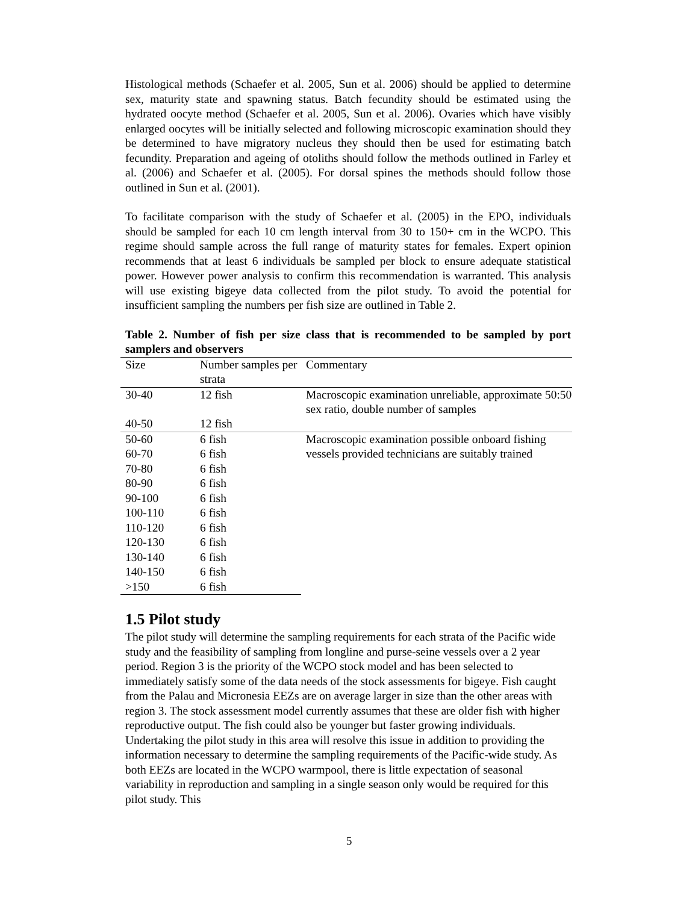Histological methods (Schaefer et al. 2005, Sun et al. 2006) should be applied to determine sex, maturity state and spawning status. Batch fecundity should be estimated using the hydrated oocyte method (Schaefer et al. 2005, Sun et al. 2006). Ovaries which have visibly enlarged oocytes will be initially selected and following microscopic examination should they be determined to have migratory nucleus they should then be used for estimating batch fecundity. Preparation and ageing of otoliths should follow the methods outlined in Farley et al. (2006) and Schaefer et al. (2005). For dorsal spines the methods should follow those outlined in Sun et al. (2001).
To facilitate comparison with the study of Schaefer et al. (2005) in the EPO, individuals should be sampled for each 10 cm length interval from 30 to 150+ cm in the WCPO. This regime should sample across the full range of maturity states for females. Expert opinion recommends that at least 6 individuals be sampled per block to ensure adequate statistical power. However power analysis to confirm this recommendation is warranted. This analysis will use existing bigeye data collected from the pilot study. To avoid the potential for insufficient sampling the numbers per fish size are outlined in Table 2.
Table 2. Number of fish per size class that is recommended to be sampled by port samplers and observers
| Size | Number samples per strata | Commentary |
| --- | --- | --- |
| 30-40 | 12 fish | Macroscopic examination unreliable, approximate 50:50 sex ratio, double number of samples |
| 40-50 | 12 fish | |
| 50-60 | 6 fish | Macroscopic examination possible onboard fishing vessels provided technicians are suitably trained |
| 60-70 | 6 fish | |
| 70-80 | 6 fish | |
| 80-90 | 6 fish | |
| 90-100 | 6 fish | |
| 100-110 | 6 fish | |
| 110-120 | 6 fish | |
| 120-130 | 6 fish | |
| 130-140 | 6 fish | |
| 140-150 | 6 fish | |
| >150 | 6 fish | |
1.5 Pilot study
The pilot study will determine the sampling requirements for each strata of the Pacific wide study and the feasibility of sampling from longline and purse-seine vessels over a 2 year period. Region 3 is the priority of the WCPO stock model and has been selected to immediately satisfy some of the data needs of the stock assessments for bigeye. Fish caught from the Palau and Micronesia EEZs are on average larger in size than the other areas with region 3. The stock assessment model currently assumes that these are older fish with higher reproductive output. The fish could also be younger but faster growing individuals. Undertaking the pilot study in this area will resolve this issue in addition to providing the information necessary to determine the sampling requirements of the Pacific-wide study. As both EEZs are located in the WCPO warmpool, there is little expectation of seasonal variability in reproduction and sampling in a single season only would be required for this pilot study. This
5